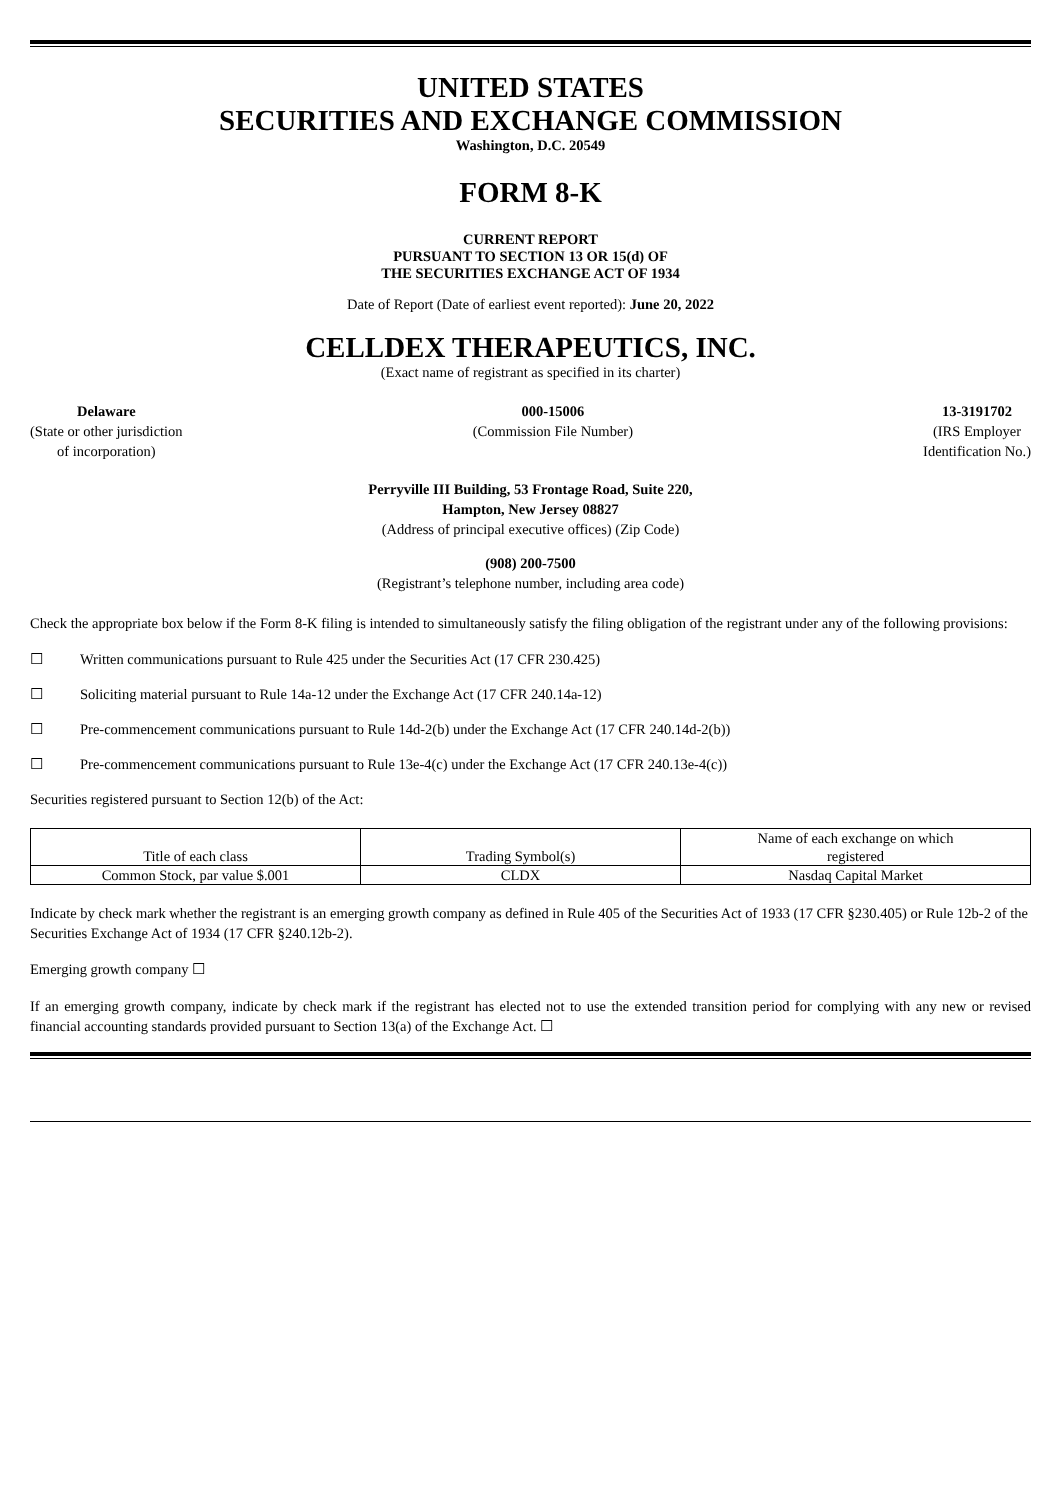UNITED STATES
SECURITIES AND EXCHANGE COMMISSION
Washington, D.C. 20549
FORM 8-K
CURRENT REPORT
PURSUANT TO SECTION 13 OR 15(d) OF
THE SECURITIES EXCHANGE ACT OF 1934
Date of Report (Date of earliest event reported): June 20, 2022
CELLDEX THERAPEUTICS, INC.
(Exact name of registrant as specified in its charter)
Delaware
(State or other jurisdiction
of incorporation)
000-15006
(Commission File Number)
13-3191702
(IRS Employer
Identification No.)
Perryville III Building, 53 Frontage Road, Suite 220,
Hampton, New Jersey 08827
(Address of principal executive offices) (Zip Code)
(908) 200-7500
(Registrant’s telephone number, including area code)
Check the appropriate box below if the Form 8-K filing is intended to simultaneously satisfy the filing obligation of the registrant under any of the following provisions:
☐ Written communications pursuant to Rule 425 under the Securities Act (17 CFR 230.425)
☐ Soliciting material pursuant to Rule 14a-12 under the Exchange Act (17 CFR 240.14a-12)
☐ Pre-commencement communications pursuant to Rule 14d-2(b) under the Exchange Act (17 CFR 240.14d-2(b))
☐ Pre-commencement communications pursuant to Rule 13e-4(c) under the Exchange Act (17 CFR 240.13e-4(c))
Securities registered pursuant to Section 12(b) of the Act:
| Title of each class | Trading Symbol(s) | Name of each exchange on which registered |
| Common Stock, par value $.001 | CLDX | Nasdaq Capital Market |
Indicate by check mark whether the registrant is an emerging growth company as defined in Rule 405 of the Securities Act of 1933 (17 CFR §230.405) or Rule 12b-2 of the Securities Exchange Act of 1934 (17 CFR §240.12b-2).
Emerging growth company ☐
If an emerging growth company, indicate by check mark if the registrant has elected not to use the extended transition period for complying with any new or revised financial accounting standards provided pursuant to Section 13(a) of the Exchange Act. ☐